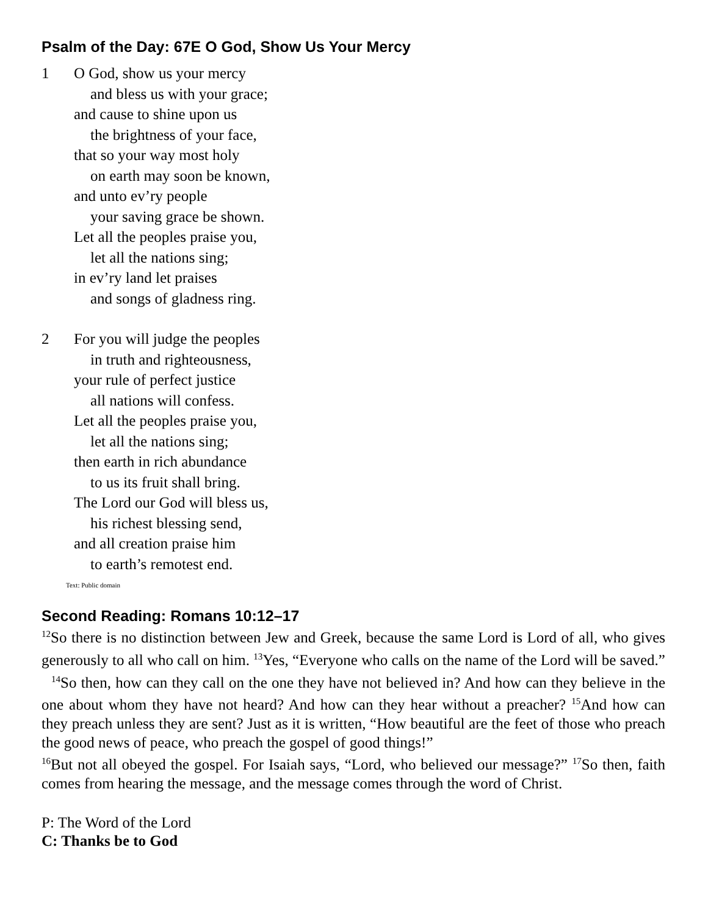Psalm of the Day: 67E O God, Show Us Your Mercy
1 O God, show us your mercy
and bless us with your grace;
and cause to shine upon us
the brightness of your face,
that so your way most holy
on earth may soon be known,
and unto ev’ry people
your saving grace be shown.
Let all the peoples praise you,
let all the nations sing;
in ev’ry land let praises
and songs of gladness ring.
2 For you will judge the peoples
in truth and righteousness,
your rule of perfect justice
all nations will confess.
Let all the peoples praise you,
let all the nations sing;
then earth in rich abundance
to us its fruit shall bring.
The Lord our God will bless us,
his richest blessing send,
and all creation praise him
to earth’s remotest end.
Text: Public domain
Second Reading: Romans 10:12–17
<sup>12</sup> So there is no distinction between Jew and Greek, because the same Lord is Lord of all, who gives generously to all who call on him. <sup>13</sup>Yes, “Everyone who calls on the name of the Lord will be saved.”
<sup>14</sup> So then, how can they call on the one they have not believed in? And how can they believe in the one about whom they have not heard? And how can they hear without a preacher? <sup>15</sup>And how can they preach unless they are sent? Just as it is written, “How beautiful are the feet of those who preach the good news of peace, who preach the gospel of good things!”
<sup>16</sup> But not all obeyed the gospel. For Isaiah says, “Lord, who believed our message?” <sup>17</sup>So then, faith comes from hearing the message, and the message comes through the word of Christ.
P: The Word of the Lord
C: Thanks be to God